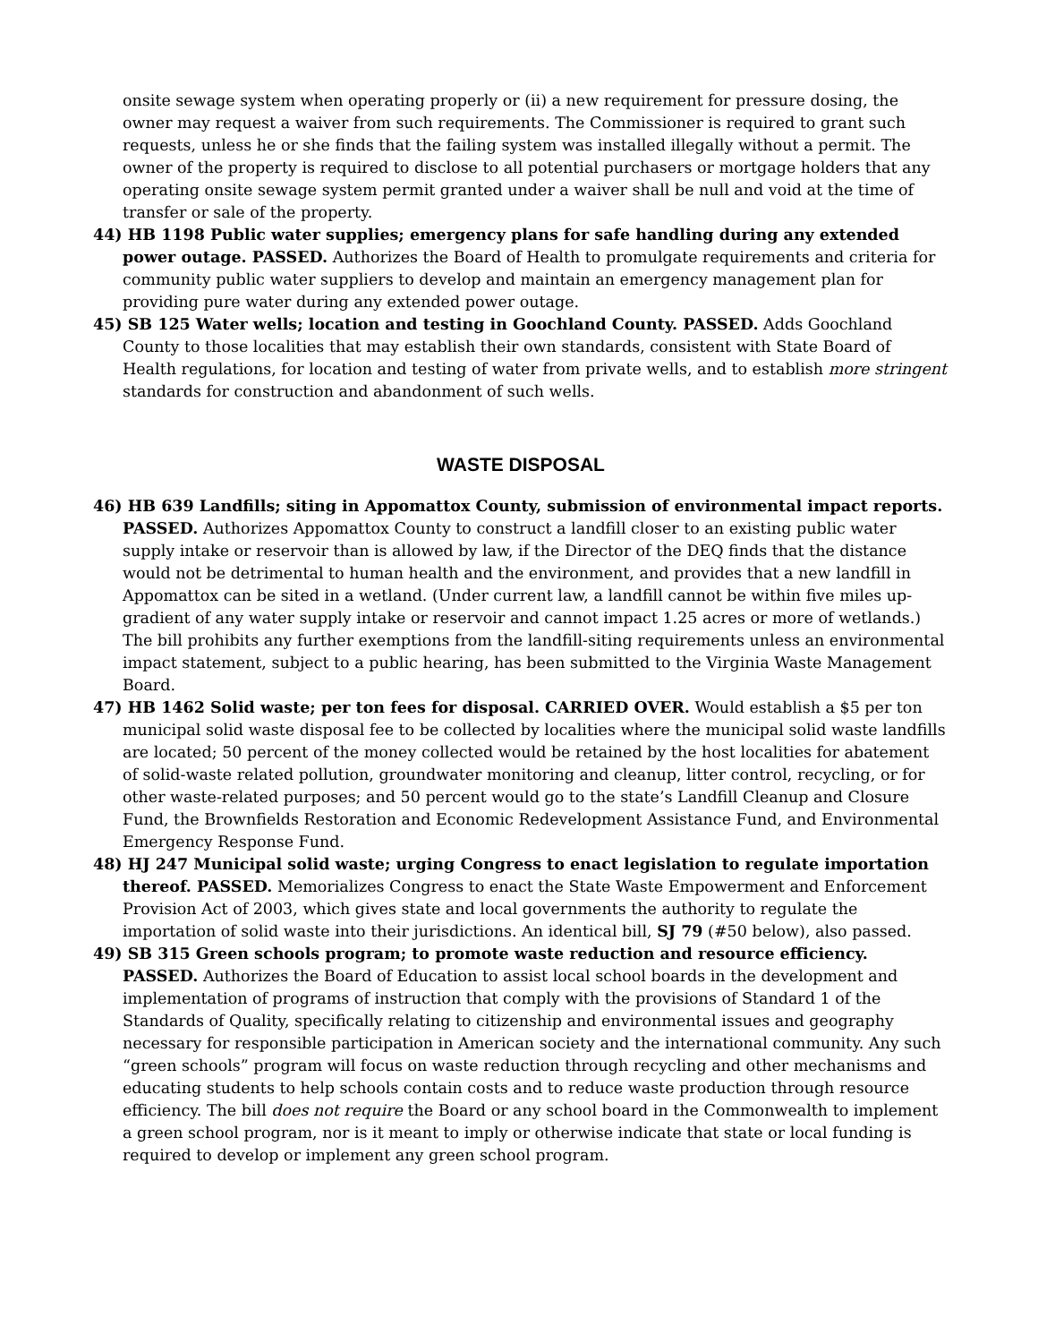onsite sewage system when operating properly or (ii) a new requirement for pressure dosing, the owner may request a waiver from such requirements. The Commissioner is required to grant such requests, unless he or she finds that the failing system was installed illegally without a permit. The owner of the property is required to disclose to all potential purchasers or mortgage holders that any operating onsite sewage system permit granted under a waiver shall be null and void at the time of transfer or sale of the property.
44) HB 1198 Public water supplies; emergency plans for safe handling during any extended power outage. PASSED. Authorizes the Board of Health to promulgate requirements and criteria for community public water suppliers to develop and maintain an emergency management plan for providing pure water during any extended power outage.
45) SB 125 Water wells; location and testing in Goochland County. PASSED. Adds Goochland County to those localities that may establish their own standards, consistent with State Board of Health regulations, for location and testing of water from private wells, and to establish more stringent standards for construction and abandonment of such wells.
WASTE DISPOSAL
46) HB 639 Landfills; siting in Appomattox County, submission of environmental impact reports. PASSED. Authorizes Appomattox County to construct a landfill closer to an existing public water supply intake or reservoir than is allowed by law, if the Director of the DEQ finds that the distance would not be detrimental to human health and the environment, and provides that a new landfill in Appomattox can be sited in a wetland. (Under current law, a landfill cannot be within five miles up-gradient of any water supply intake or reservoir and cannot impact 1.25 acres or more of wetlands.) The bill prohibits any further exemptions from the landfill-siting requirements unless an environmental impact statement, subject to a public hearing, has been submitted to the Virginia Waste Management Board.
47) HB 1462 Solid waste; per ton fees for disposal. CARRIED OVER. Would establish a $5 per ton municipal solid waste disposal fee to be collected by localities where the municipal solid waste landfills are located; 50 percent of the money collected would be retained by the host localities for abatement of solid-waste related pollution, groundwater monitoring and cleanup, litter control, recycling, or for other waste-related purposes; and 50 percent would go to the state’s Landfill Cleanup and Closure Fund, the Brownfields Restoration and Economic Redevelopment Assistance Fund, and Environmental Emergency Response Fund.
48) HJ 247 Municipal solid waste; urging Congress to enact legislation to regulate importation thereof. PASSED. Memorializes Congress to enact the State Waste Empowerment and Enforcement Provision Act of 2003, which gives state and local governments the authority to regulate the importation of solid waste into their jurisdictions. An identical bill, SJ 79 (#50 below), also passed.
49) SB 315 Green schools program; to promote waste reduction and resource efficiency. PASSED. Authorizes the Board of Education to assist local school boards in the development and implementation of programs of instruction that comply with the provisions of Standard 1 of the Standards of Quality, specifically relating to citizenship and environmental issues and geography necessary for responsible participation in American society and the international community. Any such “green schools” program will focus on waste reduction through recycling and other mechanisms and educating students to help schools contain costs and to reduce waste production through resource efficiency. The bill does not require the Board or any school board in the Commonwealth to implement a green school program, nor is it meant to imply or otherwise indicate that state or local funding is required to develop or implement any green school program.